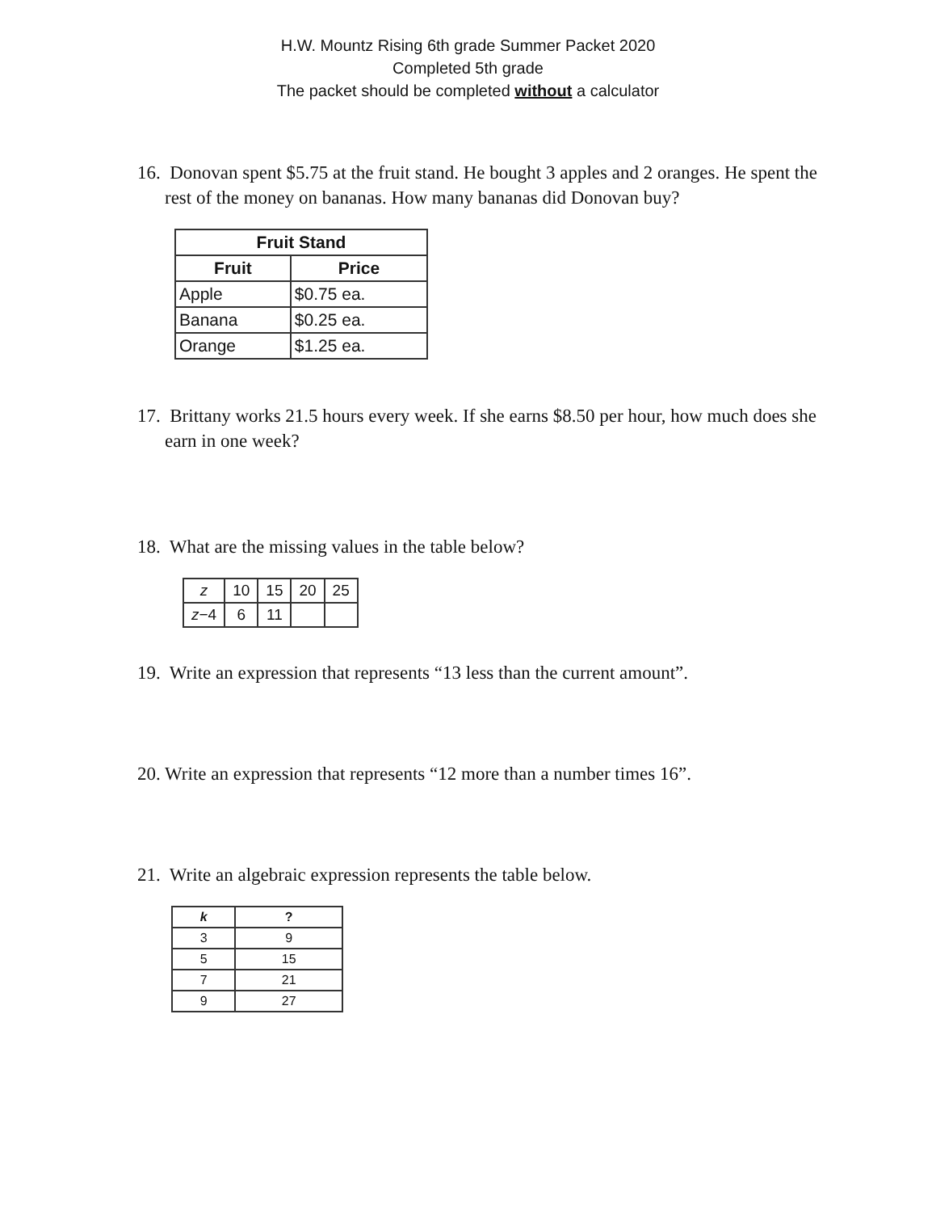H.W. Mountz Rising 6th grade Summer Packet 2020
Completed 5th grade
The packet should be completed without a calculator
16. Donovan spent $5.75 at the fruit stand. He bought 3 apples and 2 oranges. He spent the rest of the money on bananas. How many bananas did Donovan buy?
| Fruit Stand | |
| --- | --- |
| Fruit | Price |
| Apple | $0.75 ea. |
| Banana | $0.25 ea. |
| Orange | $1.25 ea. |
17. Brittany works 21.5 hours every week. If she earns $8.50 per hour, how much does she earn in one week?
18. What are the missing values in the table below?
| z | 10 | 15 | 20 | 25 |
| z −4 | 6 | 11 | | |
19. Write an expression that represents “13 less than the current amount”.
20. Write an expression that represents “12 more than a number times 16”.
21. Write an algebraic expression represents the table below.
| k | ? |
| --- | --- |
| 3 | 9 |
| 5 | 15 |
| 7 | 21 |
| 9 | 27 |